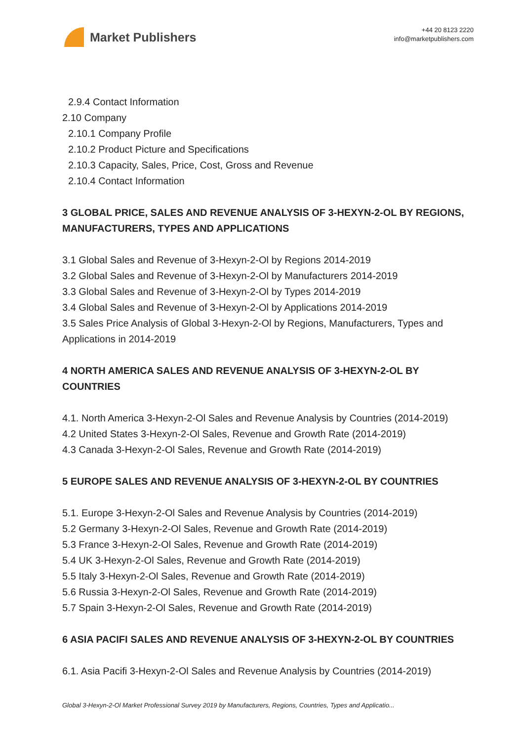Market Publishers
+44 20 8123 2220
info@marketpublishers.com
2.9.4 Contact Information
2.10 Company
2.10.1 Company Profile
2.10.2 Product Picture and Specifications
2.10.3 Capacity, Sales, Price, Cost, Gross and Revenue
2.10.4 Contact Information
3 GLOBAL PRICE, SALES AND REVENUE ANALYSIS OF 3-HEXYN-2-OL BY REGIONS, MANUFACTURERS, TYPES AND APPLICATIONS
3.1 Global Sales and Revenue of 3-Hexyn-2-Ol by Regions 2014-2019
3.2 Global Sales and Revenue of 3-Hexyn-2-Ol by Manufacturers 2014-2019
3.3 Global Sales and Revenue of 3-Hexyn-2-Ol by Types 2014-2019
3.4 Global Sales and Revenue of 3-Hexyn-2-Ol by Applications 2014-2019
3.5 Sales Price Analysis of Global 3-Hexyn-2-Ol by Regions, Manufacturers, Types and Applications in 2014-2019
4 NORTH AMERICA SALES AND REVENUE ANALYSIS OF 3-HEXYN-2-OL BY COUNTRIES
4.1. North America 3-Hexyn-2-Ol Sales and Revenue Analysis by Countries (2014-2019)
4.2 United States 3-Hexyn-2-Ol Sales, Revenue and Growth Rate (2014-2019)
4.3 Canada 3-Hexyn-2-Ol Sales, Revenue and Growth Rate (2014-2019)
5 EUROPE SALES AND REVENUE ANALYSIS OF 3-HEXYN-2-OL BY COUNTRIES
5.1. Europe 3-Hexyn-2-Ol Sales and Revenue Analysis by Countries (2014-2019)
5.2 Germany 3-Hexyn-2-Ol Sales, Revenue and Growth Rate (2014-2019)
5.3 France 3-Hexyn-2-Ol Sales, Revenue and Growth Rate (2014-2019)
5.4 UK 3-Hexyn-2-Ol Sales, Revenue and Growth Rate (2014-2019)
5.5 Italy 3-Hexyn-2-Ol Sales, Revenue and Growth Rate (2014-2019)
5.6 Russia 3-Hexyn-2-Ol Sales, Revenue and Growth Rate (2014-2019)
5.7 Spain 3-Hexyn-2-Ol Sales, Revenue and Growth Rate (2014-2019)
6 ASIA PACIFI SALES AND REVENUE ANALYSIS OF 3-HEXYN-2-OL BY COUNTRIES
6.1. Asia Pacifi 3-Hexyn-2-Ol Sales and Revenue Analysis by Countries (2014-2019)
Global 3-Hexyn-2-Ol Market Professional Survey 2019 by Manufacturers, Regions, Countries, Types and Applicatio...